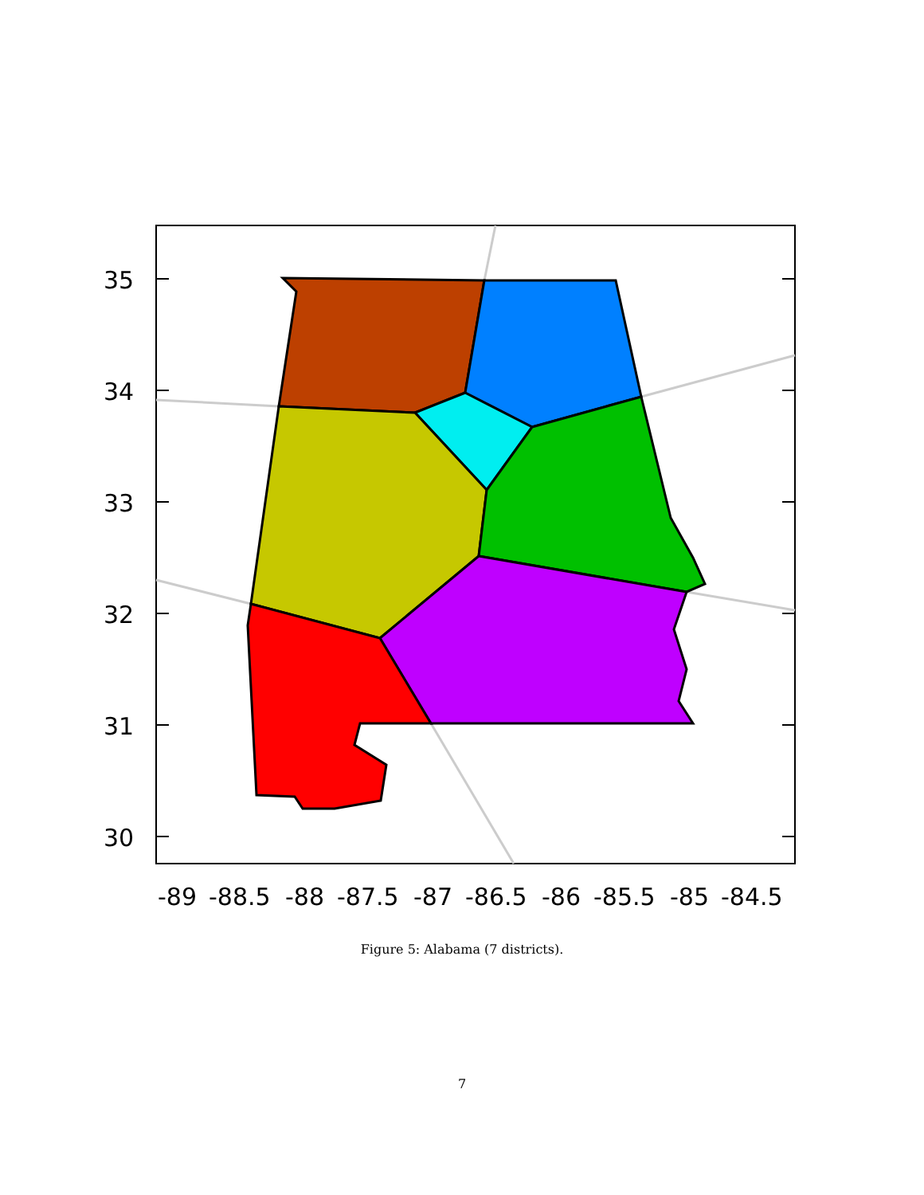35
34
33
32
31
30
-89
-88.5
-88
-87.5
-87
-86.5
-86
-85.5
-85
-84.5
Figure 5: Alabama (7 districts).
7